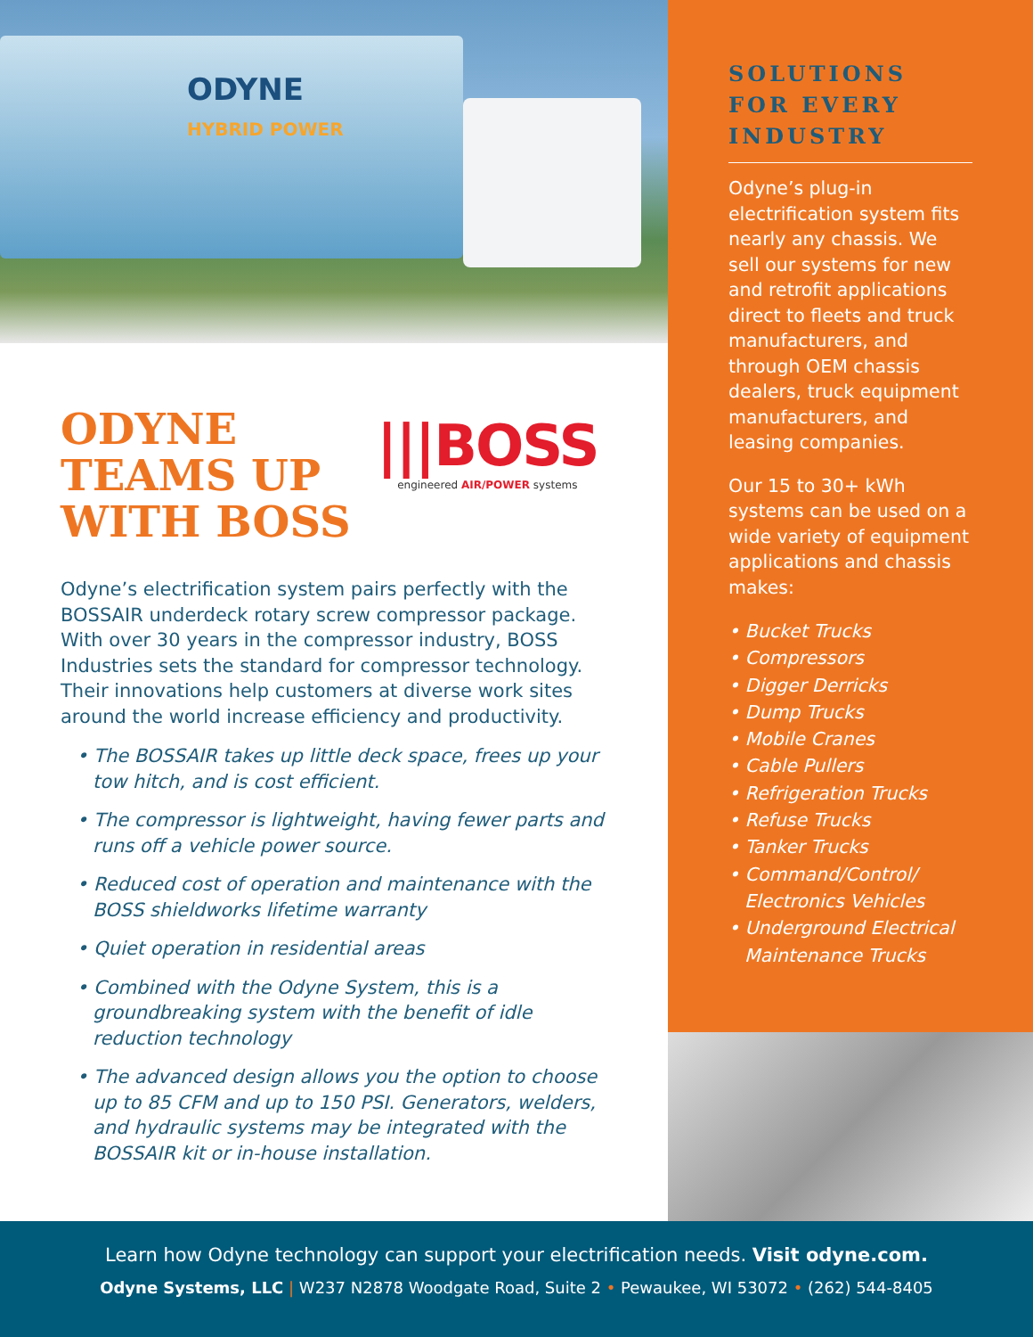ODYNE
HYBRID POWER
ODYNE TEAMS UP WITH BOSS
|||BOSS
engineered AIR/POWER systems
Odyne’s electrification system pairs perfectly with the BOSSAIR underdeck rotary screw compressor package. With over 30 years in the compressor industry, BOSS Industries sets the standard for compressor technology. Their innovations help customers at diverse work sites around the world increase efficiency and productivity.
• The BOSSAIR takes up little deck space, frees up your tow hitch, and is cost efficient.
• The compressor is lightweight, having fewer parts and runs off a vehicle power source.
• Reduced cost of operation and maintenance with the BOSS shieldworks lifetime warranty
• Quiet operation in residential areas
• Combined with the Odyne System, this is a groundbreaking system with the benefit of idle reduction technology
• The advanced design allows you the option to choose up to 85 CFM and up to 150 PSI. Generators, welders, and hydraulic systems may be integrated with the BOSSAIR kit or in-house installation.
SOLUTIONS FOR EVERY INDUSTRY
Odyne’s plug-in electrification system fits nearly any chassis. We sell our systems for new and retrofit applications direct to fleets and truck manufacturers, and through OEM chassis dealers, truck equipment manufacturers, and leasing companies.
Our 15 to 30+ kWh systems can be used on a wide variety of equipment applications and chassis makes:
• Bucket Trucks
• Compressors
• Digger Derricks
• Dump Trucks
• Mobile Cranes
• Cable Pullers
• Refrigeration Trucks
• Refuse Trucks
• Tanker Trucks
• Command/Control/ Electronics Vehicles
• Underground Electrical Maintenance Trucks
Learn how Odyne technology can support your electrification needs. Visit odyne.com.
Odyne Systems, LLC | W237 N2878 Woodgate Road, Suite 2 • Pewaukee, WI 53072 • (262) 544-8405